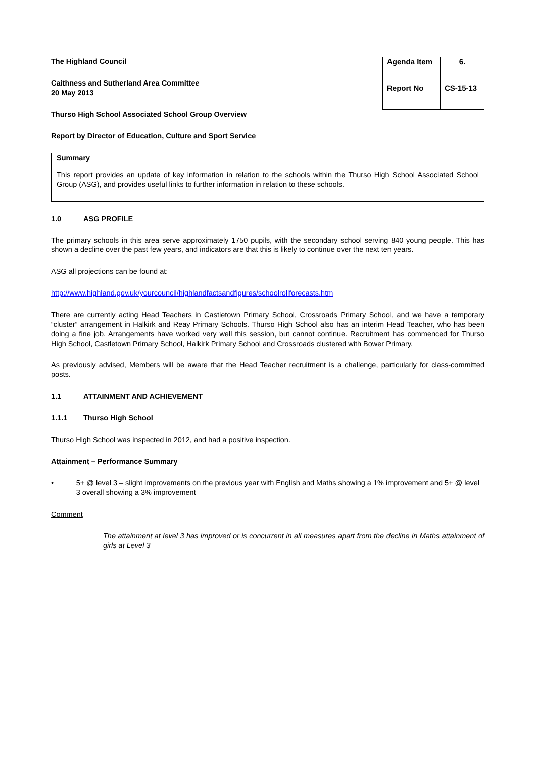The Highland Council
Caithness and Sutherland Area Committee
20 May 2013
| Agenda Item | 6. |
| Report No | CS-15-13 |
Thurso High School Associated School Group Overview
Report by Director of Education, Culture and Sport Service
Summary
This report provides an update of key information in relation to the schools within the Thurso High School Associated School Group (ASG), and provides useful links to further information in relation to these schools.
1.0 ASG PROFILE
The primary schools in this area serve approximately 1750 pupils, with the secondary school serving 840 young people. This has shown a decline over the past few years, and indicators are that this is likely to continue over the next ten years.
ASG all projections can be found at:
http://www.highland.gov.uk/yourcouncil/highlandfactsandfigures/schoolrollforecasts.htm
There are currently acting Head Teachers in Castletown Primary School, Crossroads Primary School, and we have a temporary “cluster” arrangement in Halkirk and Reay Primary Schools. Thurso High School also has an interim Head Teacher, who has been doing a fine job. Arrangements have worked very well this session, but cannot continue. Recruitment has commenced for Thurso High School, Castletown Primary School, Halkirk Primary School and Crossroads clustered with Bower Primary.
As previously advised, Members will be aware that the Head Teacher recruitment is a challenge, particularly for class-committed posts.
1.1 ATTAINMENT AND ACHIEVEMENT
1.1.1 Thurso High School
Thurso High School was inspected in 2012, and had a positive inspection.
Attainment – Performance Summary
• 5+ @ level 3 – slight improvements on the previous year with English and Maths showing a 1% improvement and 5+ @ level 3 overall showing a 3% improvement
Comment
The attainment at level 3 has improved or is concurrent in all measures apart from the decline in Maths attainment of girls at Level 3